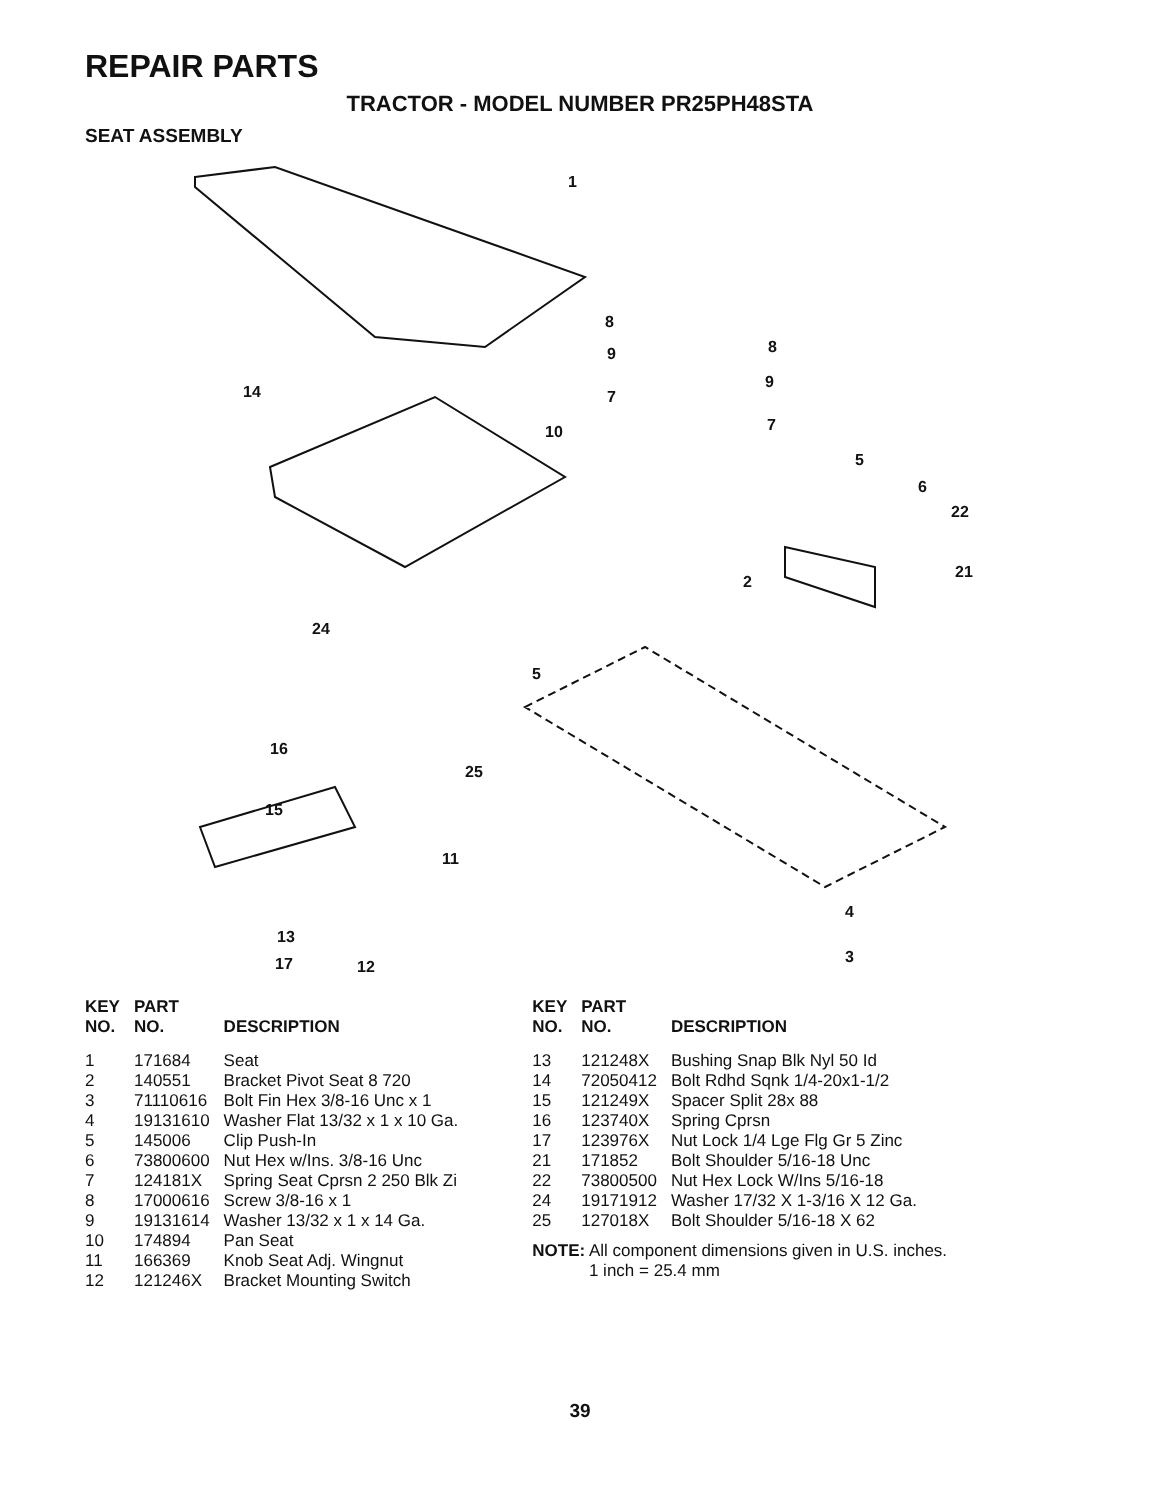REPAIR PARTS
TRACTOR - MODEL NUMBER PR25PH48STA
SEAT ASSEMBLY
1
8
8
9
9
7
7
10
14
5
6
22
21
2
24
5
16
25
15
11
4
3
13
17
12
| KEY NO. | PART NO. | DESCRIPTION |
| --- | --- | --- |
| 1 | 171684 | Seat |
| 2 | 140551 | Bracket Pivot Seat 8 720 |
| 3 | 71110616 | Bolt Fin Hex 3/8-16 Unc x 1 |
| 4 | 19131610 | Washer Flat 13/32 x 1 x 10 Ga. |
| 5 | 145006 | Clip Push-In |
| 6 | 73800600 | Nut Hex w/Ins. 3/8-16 Unc |
| 7 | 124181X | Spring Seat Cprsn 2 250 Blk Zi |
| 8 | 17000616 | Screw 3/8-16 x 1 |
| 9 | 19131614 | Washer 13/32 x 1 x 14 Ga. |
| 10 | 174894 | Pan Seat |
| 11 | 166369 | Knob Seat Adj. Wingnut |
| 12 | 121246X | Bracket Mounting Switch |
| KEY NO. | PART NO. | DESCRIPTION |
| --- | --- | --- |
| 13 | 121248X | Bushing Snap Blk Nyl 50 Id |
| 14 | 72050412 | Bolt Rdhd Sqnk 1/4-20x1-1/2 |
| 15 | 121249X | Spacer Split 28x 88 |
| 16 | 123740X | Spring Cprsn |
| 17 | 123976X | Nut Lock 1/4 Lge Flg Gr 5 Zinc |
| 21 | 171852 | Bolt Shoulder 5/16-18 Unc |
| 22 | 73800500 | Nut Hex Lock W/Ins 5/16-18 |
| 24 | 19171912 | Washer 17/32 X 1-3/16 X 12 Ga. |
| 25 | 127018X | Bolt Shoulder 5/16-18 X 62 |
NOTE: All component dimensions given in U.S. inches.
1 inch = 25.4 mm
39